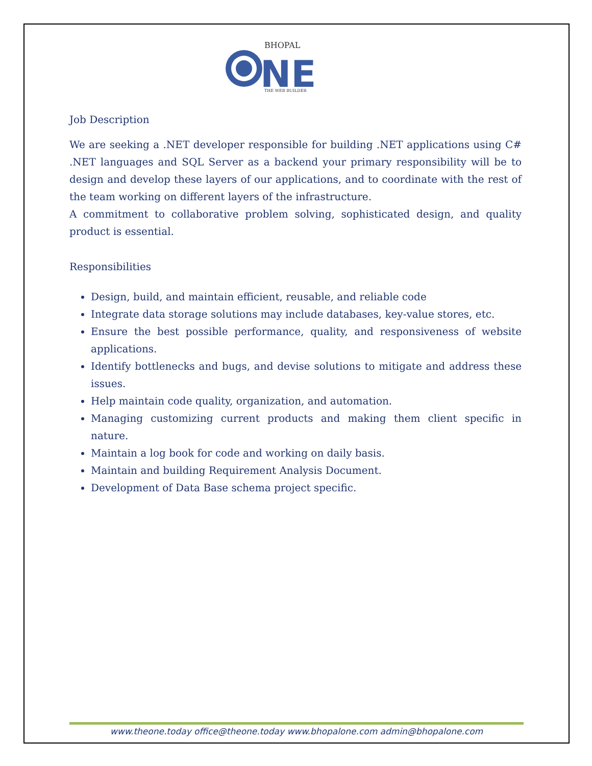BHOPAL
NE
THE WEB BUILDER
Job Description
We are seeking a .NET developer responsible for building .NET applications using C# .NET languages and SQL Server as a backend your primary responsibility will be to design and develop these layers of our applications, and to coordinate with the rest of the team working on different layers of the infrastructure.
A commitment to collaborative problem solving, sophisticated design, and quality product is essential.
Responsibilities
Design, build, and maintain efficient, reusable, and reliable code
Integrate data storage solutions may include databases, key-value stores, etc.
Ensure the best possible performance, quality, and responsiveness of website applications.
Identify bottlenecks and bugs, and devise solutions to mitigate and address these issues.
Help maintain code quality, organization, and automation.
Managing customizing current products and making them client specific in nature.
Maintain a log book for code and working on daily basis.
Maintain and building Requirement Analysis Document.
Development of Data Base schema project specific.
www.theone.today office@theone.today www.bhopalone.com admin@bhopalone.com